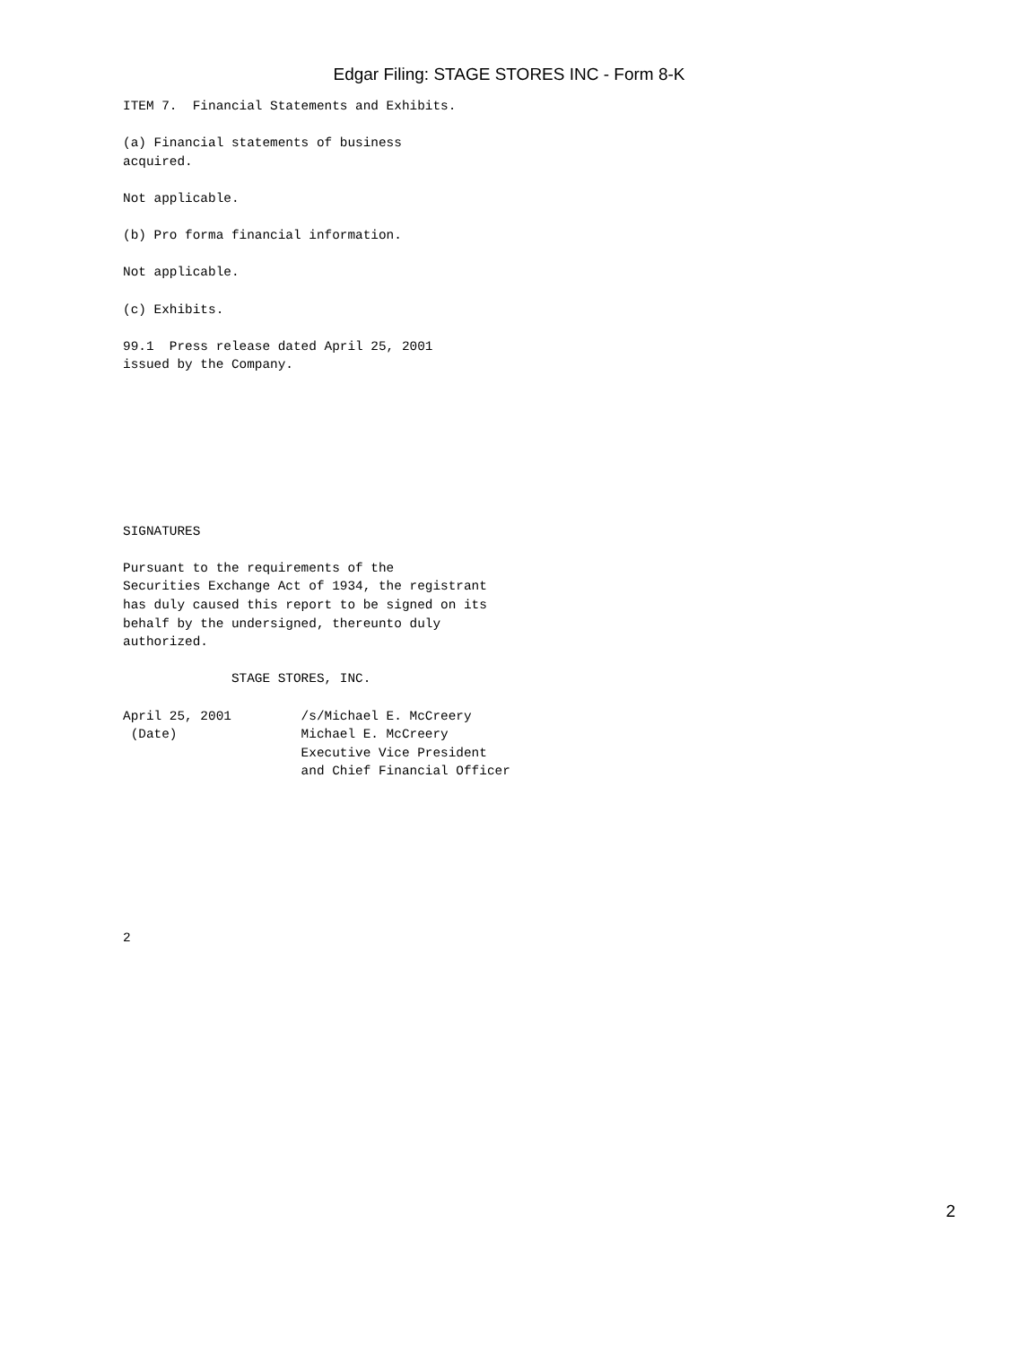Edgar Filing: STAGE STORES INC - Form 8-K
ITEM 7.  Financial Statements and Exhibits.

(a) Financial statements of business
acquired.

Not applicable.

(b) Pro forma financial information.

Not applicable.

(c) Exhibits.

99.1  Press release dated April 25, 2001
issued by the Company.








SIGNATURES

Pursuant to the requirements of the
Securities Exchange Act of 1934, the registrant
has duly caused this report to be signed on its
behalf by the undersigned, thereunto duly
authorized.

              STAGE STORES, INC.

April 25, 2001         /s/Michael E. McCreery
 (Date)                Michael E. McCreery
                       Executive Vice President
                       and Chief Financial Officer








2
2